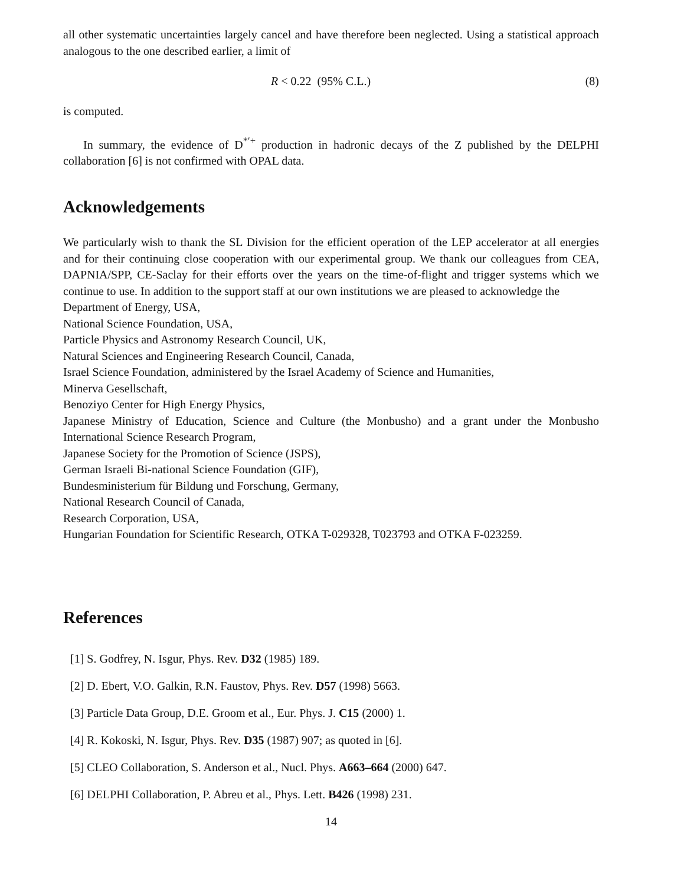all other systematic uncertainties largely cancel and have therefore been neglected. Using a statistical approach analogous to the one described earlier, a limit of
R < 0.22 (95% C.L.) (8)
is computed.
In summary, the evidence of D<sup>*′+</sup> production in hadronic decays of the Z published by the DELPHI collaboration [6] is not confirmed with OPAL data.
Acknowledgements
We particularly wish to thank the SL Division for the efficient operation of the LEP accelerator at all energies and for their continuing close cooperation with our experimental group. We thank our colleagues from CEA, DAPNIA/SPP, CE-Saclay for their efforts over the years on the time-of-flight and trigger systems which we continue to use. In addition to the support staff at our own institutions we are pleased to acknowledge the
Department of Energy, USA,
National Science Foundation, USA,
Particle Physics and Astronomy Research Council, UK,
Natural Sciences and Engineering Research Council, Canada,
Israel Science Foundation, administered by the Israel Academy of Science and Humanities,
Minerva Gesellschaft,
Benoziyo Center for High Energy Physics,
Japanese Ministry of Education, Science and Culture (the Monbusho) and a grant under the Monbusho International Science Research Program,
Japanese Society for the Promotion of Science (JSPS),
German Israeli Bi-national Science Foundation (GIF),
Bundesministerium für Bildung und Forschung, Germany,
National Research Council of Canada,
Research Corporation, USA,
Hungarian Foundation for Scientific Research, OTKA T-029328, T023793 and OTKA F-023259.
References
[1] S. Godfrey, N. Isgur, Phys. Rev. D32 (1985) 189.
[2] D. Ebert, V.O. Galkin, R.N. Faustov, Phys. Rev. D57 (1998) 5663.
[3] Particle Data Group, D.E. Groom et al., Eur. Phys. J. C15 (2000) 1.
[4] R. Kokoski, N. Isgur, Phys. Rev. D35 (1987) 907; as quoted in [6].
[5] CLEO Collaboration, S. Anderson et al., Nucl. Phys. A663–664 (2000) 647.
[6] DELPHI Collaboration, P. Abreu et al., Phys. Lett. B426 (1998) 231.
14